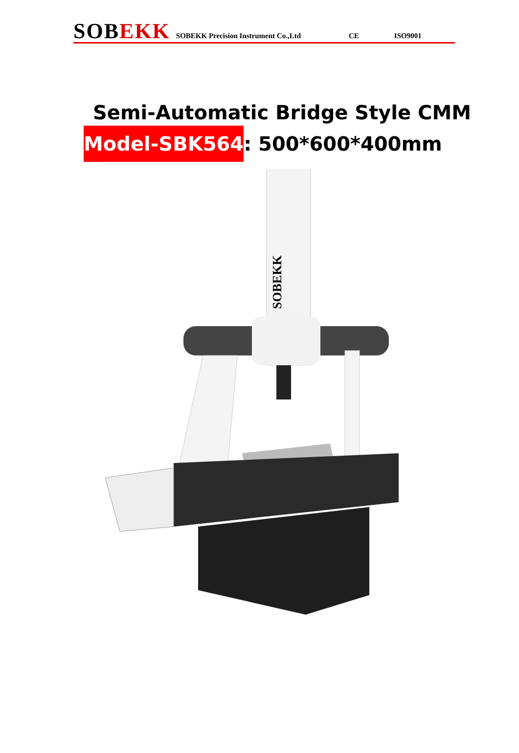SOBEKK SOBEKK Precision Instrument Co.,Ltd CE ISO9001
Semi-Automatic Bridge Style CMM
Model-SBK564: 500*600*400mm
SOBEKK